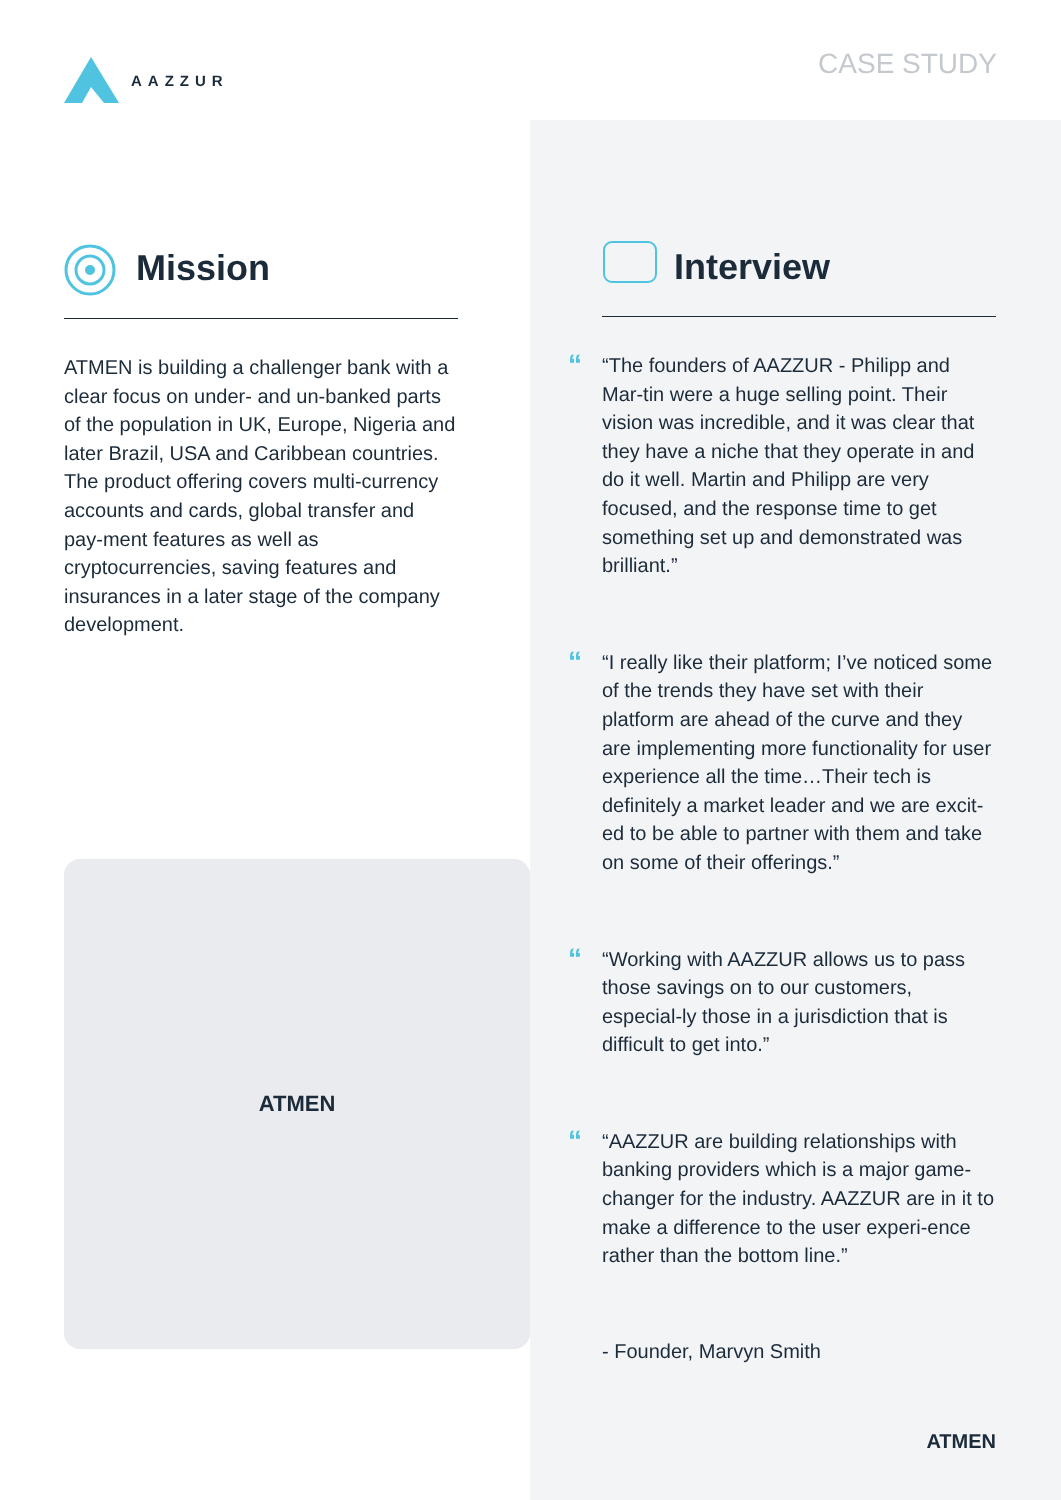AAZZUR
CASE STUDY
Mission
ATMEN is building a challenger bank with a clear focus on under- and un-banked parts of the population in UK, Europe, Nigeria and later Brazil, USA and Caribbean countries. The product offering covers multi-currency accounts and cards, global transfer and pay-ment features as well as cryptocurrencies, saving features and insurances in a later stage of the company development.
ATMEN
Interview
““The founders of AAZZUR - Philipp and Mar-tin were a huge selling point. Their vision was incredible, and it was clear that they have a niche that they operate in and do it well. Martin and Philipp are very focused, and the response time to get something set up and demonstrated was brilliant.”
““I really like their platform; I’ve noticed some of the trends they have set with their platform are ahead of the curve and they are implementing more functionality for user experience all the time…Their tech is definitely a market leader and we are excit-ed to be able to partner with them and take on some of their offerings.”
““Working with AAZZUR allows us to pass those savings on to our customers, especial-ly those in a jurisdiction that is difficult to get into.”
““AAZZUR are building relationships with banking providers which is a major game-changer for the industry. AAZZUR are in it to make a difference to the user experi-ence rather than the bottom line.”
- Founder, Marvyn Smith ATMEN